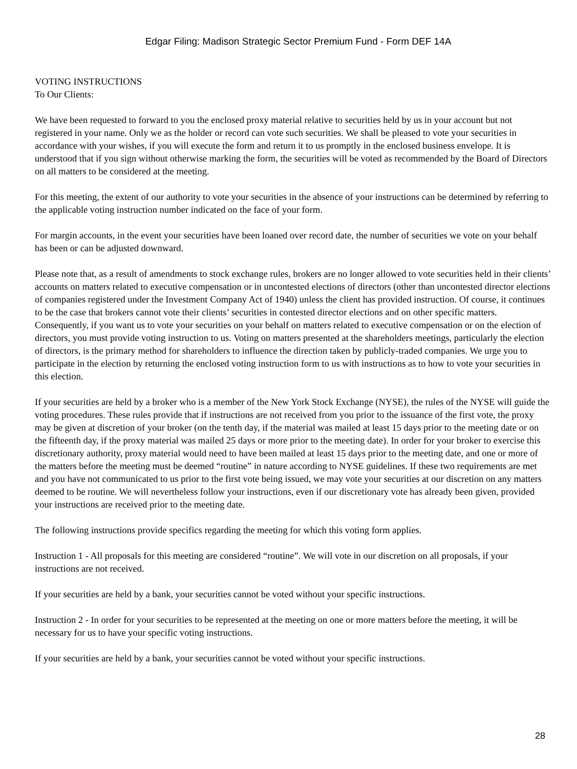Edgar Filing: Madison Strategic Sector Premium Fund - Form DEF 14A
VOTING INSTRUCTIONS
To Our Clients:
We have been requested to forward to you the enclosed proxy material relative to securities held by us in your account but not registered in your name. Only we as the holder or record can vote such securities. We shall be pleased to vote your securities in accordance with your wishes, if you will execute the form and return it to us promptly in the enclosed business envelope. It is understood that if you sign without otherwise marking the form, the securities will be voted as recommended by the Board of Directors on all matters to be considered at the meeting.
For this meeting, the extent of our authority to vote your securities in the absence of your instructions can be determined by referring to the applicable voting instruction number indicated on the face of your form.
For margin accounts, in the event your securities have been loaned over record date, the number of securities we vote on your behalf has been or can be adjusted downward.
Please note that, as a result of amendments to stock exchange rules, brokers are no longer allowed to vote securities held in their clients’ accounts on matters related to executive compensation or in uncontested elections of directors (other than uncontested director elections of companies registered under the Investment Company Act of 1940) unless the client has provided instruction. Of course, it continues to be the case that brokers cannot vote their clients’ securities in contested director elections and on other specific matters. Consequently, if you want us to vote your securities on your behalf on matters related to executive compensation or on the election of directors, you must provide voting instruction to us. Voting on matters presented at the shareholders meetings, particularly the election of directors, is the primary method for shareholders to influence the direction taken by publicly-traded companies. We urge you to participate in the election by returning the enclosed voting instruction form to us with instructions as to how to vote your securities in this election.
If your securities are held by a broker who is a member of the New York Stock Exchange (NYSE), the rules of the NYSE will guide the voting procedures. These rules provide that if instructions are not received from you prior to the issuance of the first vote, the proxy may be given at discretion of your broker (on the tenth day, if the material was mailed at least 15 days prior to the meeting date or on the fifteenth day, if the proxy material was mailed 25 days or more prior to the meeting date). In order for your broker to exercise this discretionary authority, proxy material would need to have been mailed at least 15 days prior to the meeting date, and one or more of the matters before the meeting must be deemed “routine” in nature according to NYSE guidelines. If these two requirements are met and you have not communicated to us prior to the first vote being issued, we may vote your securities at our discretion on any matters deemed to be routine. We will nevertheless follow your instructions, even if our discretionary vote has already been given, provided your instructions are received prior to the meeting date.
The following instructions provide specifics regarding the meeting for which this voting form applies.
Instruction 1 - All proposals for this meeting are considered “routine”. We will vote in our discretion on all proposals, if your instructions are not received.
If your securities are held by a bank, your securities cannot be voted without your specific instructions.
Instruction 2 - In order for your securities to be represented at the meeting on one or more matters before the meeting, it will be necessary for us to have your specific voting instructions.
If your securities are held by a bank, your securities cannot be voted without your specific instructions.
28